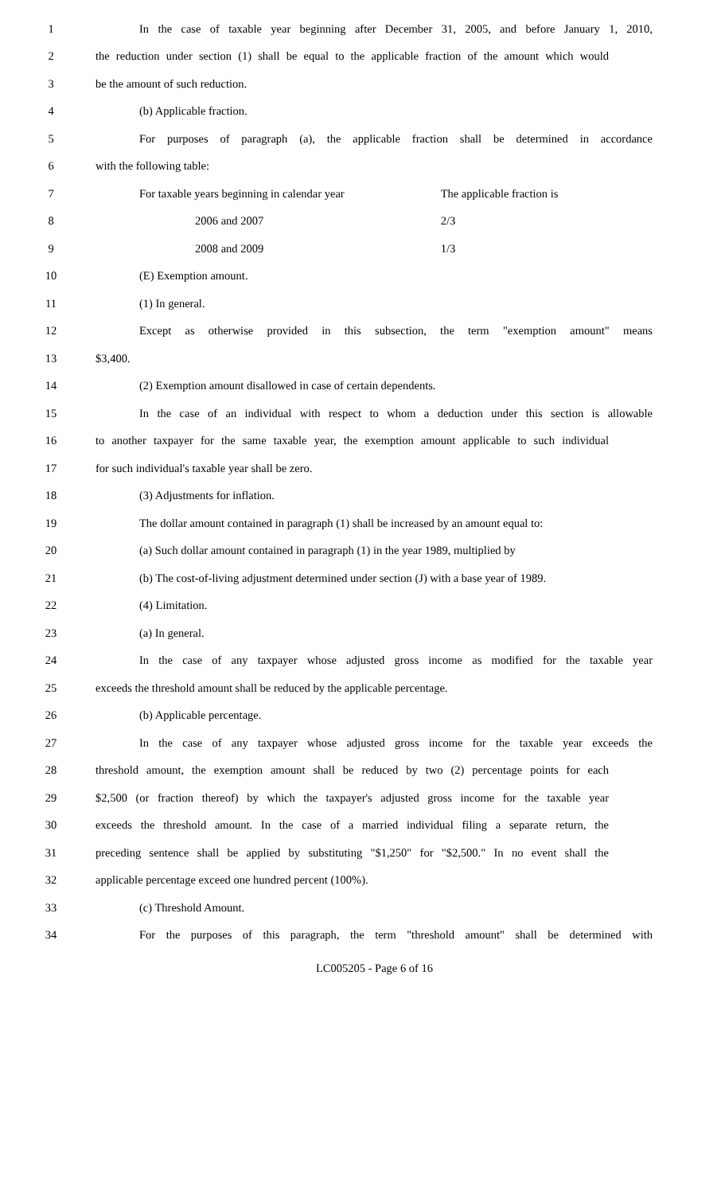1 In the case of taxable year beginning after December 31, 2005, and before January 1, 2010,
2 the reduction under section (1) shall be equal to the applicable fraction of the amount which would
3 be the amount of such reduction.
4 (b) Applicable fraction.
5 For purposes of paragraph (a), the applicable fraction shall be determined in accordance
6 with the following table:
7 For taxable years beginning in calendar year The applicable fraction is
8 2006 and 2007 2/3
9 2008 and 2009 1/3
10 (E) Exemption amount.
11 (1) In general.
12 Except as otherwise provided in this subsection, the term "exemption amount" means
13 $3,400.
14 (2) Exemption amount disallowed in case of certain dependents.
15 In the case of an individual with respect to whom a deduction under this section is allowable
16 to another taxpayer for the same taxable year, the exemption amount applicable to such individual
17 for such individual's taxable year shall be zero.
18 (3) Adjustments for inflation.
19 The dollar amount contained in paragraph (1) shall be increased by an amount equal to:
20 (a) Such dollar amount contained in paragraph (1) in the year 1989, multiplied by
21 (b) The cost-of-living adjustment determined under section (J) with a base year of 1989.
22 (4) Limitation.
23 (a) In general.
24 In the case of any taxpayer whose adjusted gross income as modified for the taxable year
25 exceeds the threshold amount shall be reduced by the applicable percentage.
26 (b) Applicable percentage.
27 In the case of any taxpayer whose adjusted gross income for the taxable year exceeds the
28 threshold amount, the exemption amount shall be reduced by two (2) percentage points for each
29 $2,500 (or fraction thereof) by which the taxpayer's adjusted gross income for the taxable year
30 exceeds the threshold amount. In the case of a married individual filing a separate return, the
31 preceding sentence shall be applied by substituting "$1,250" for "$2,500." In no event shall the
32 applicable percentage exceed one hundred percent (100%).
33 (c) Threshold Amount.
34 For the purposes of this paragraph, the term "threshold amount" shall be determined with
LC005205 - Page 6 of 16